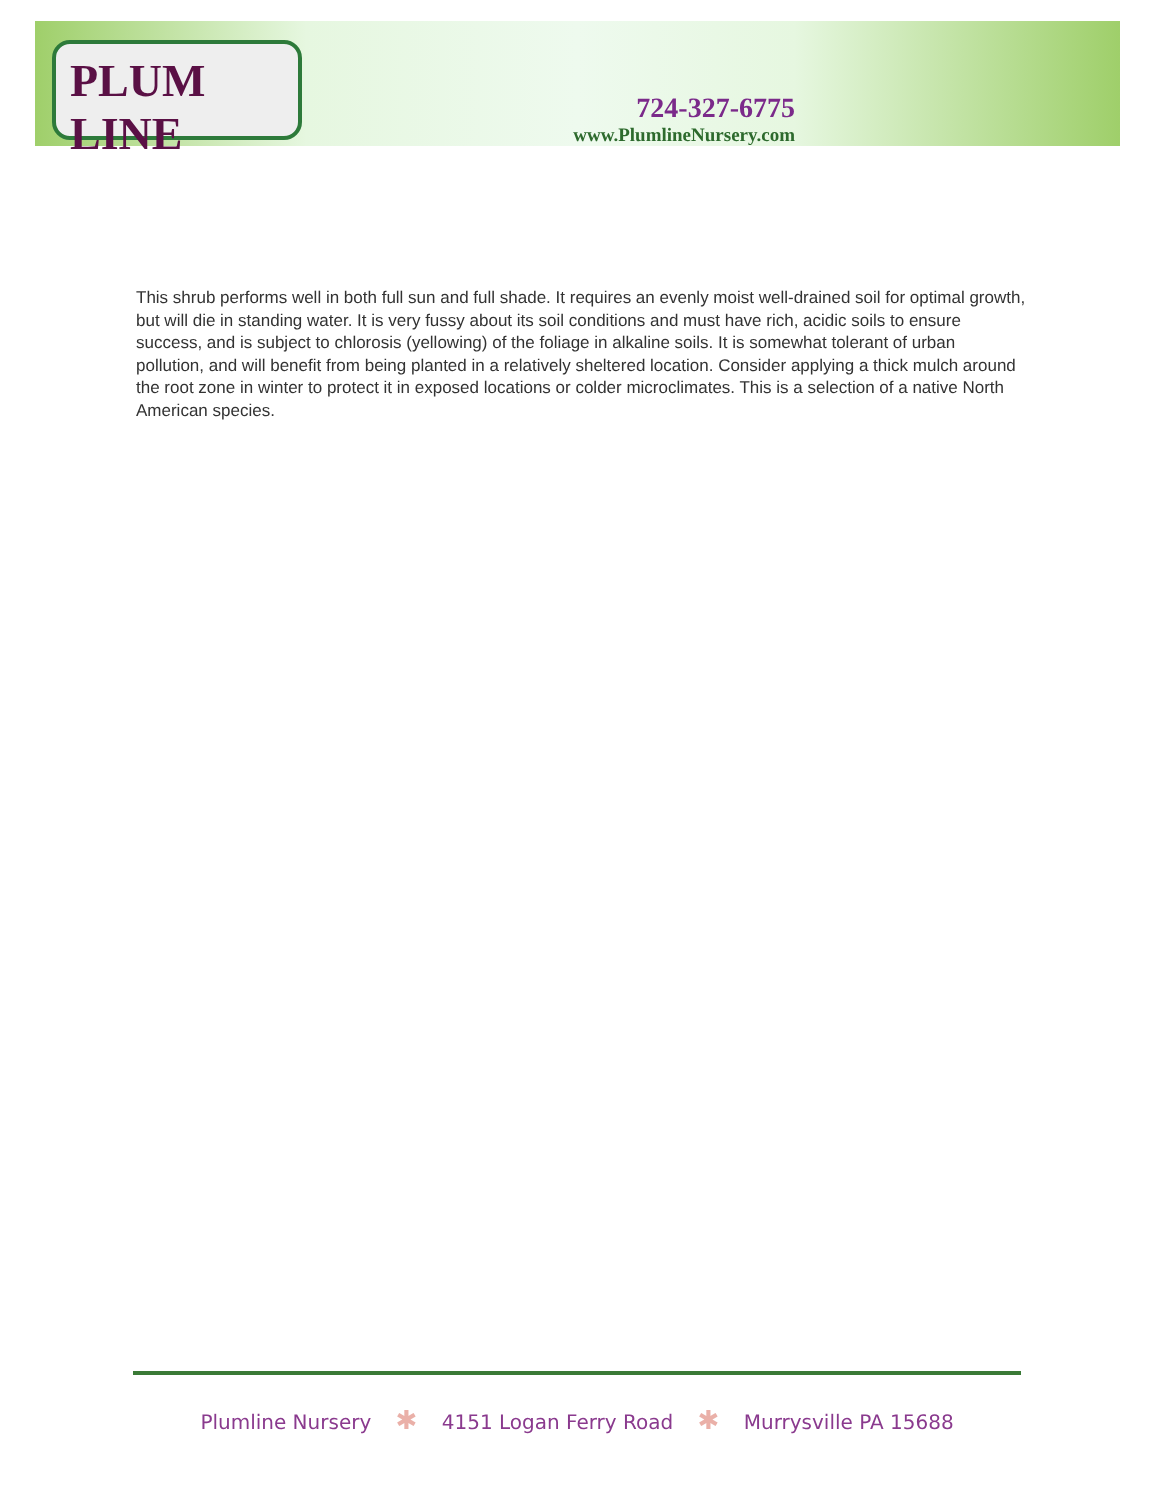PLUM LINE
724-327-6775
www.PlumlineNursery.com
This shrub performs well in both full sun and full shade. It requires an evenly moist well-drained soil for optimal growth, but will die in standing water. It is very fussy about its soil conditions and must have rich, acidic soils to ensure success, and is subject to chlorosis (yellowing) of the foliage in alkaline soils. It is somewhat tolerant of urban pollution, and will benefit from being planted in a relatively sheltered location. Consider applying a thick mulch around the root zone in winter to protect it in exposed locations or colder microclimates. This is a selection of a native North American species.
Plumline Nursery ✱ 4151 Logan Ferry Road ✱ Murrysville PA 15688